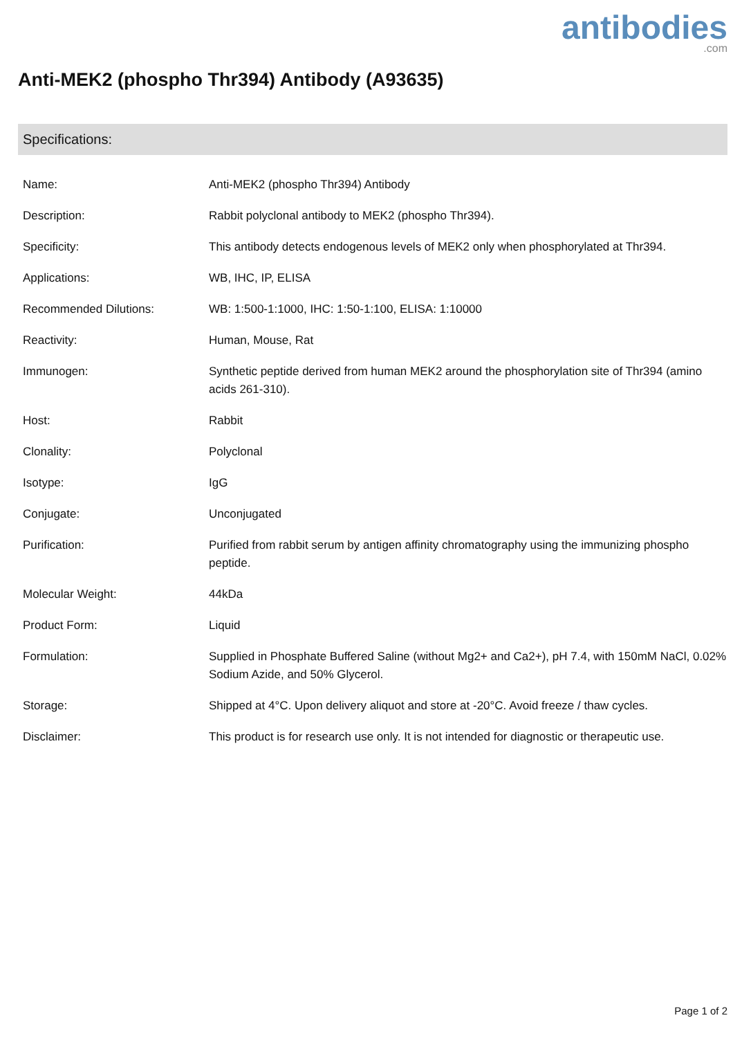antibodies.com
Anti-MEK2 (phospho Thr394) Antibody (A93635)
Specifications:
| Name: | Anti-MEK2 (phospho Thr394) Antibody |
| Description: | Rabbit polyclonal antibody to MEK2 (phospho Thr394). |
| Specificity: | This antibody detects endogenous levels of MEK2 only when phosphorylated at Thr394. |
| Applications: | WB, IHC, IP, ELISA |
| Recommended Dilutions: | WB: 1:500-1:1000, IHC: 1:50-1:100, ELISA: 1:10000 |
| Reactivity: | Human, Mouse, Rat |
| Immunogen: | Synthetic peptide derived from human MEK2 around the phosphorylation site of Thr394 (amino acids 261-310). |
| Host: | Rabbit |
| Clonality: | Polyclonal |
| Isotype: | IgG |
| Conjugate: | Unconjugated |
| Purification: | Purified from rabbit serum by antigen affinity chromatography using the immunizing phospho peptide. |
| Molecular Weight: | 44kDa |
| Product Form: | Liquid |
| Formulation: | Supplied in Phosphate Buffered Saline (without Mg2+ and Ca2+), pH 7.4, with 150mM NaCl, 0.02% Sodium Azide, and 50% Glycerol. |
| Storage: | Shipped at 4°C. Upon delivery aliquot and store at -20°C. Avoid freeze / thaw cycles. |
| Disclaimer: | This product is for research use only. It is not intended for diagnostic or therapeutic use. |
Page 1 of 2